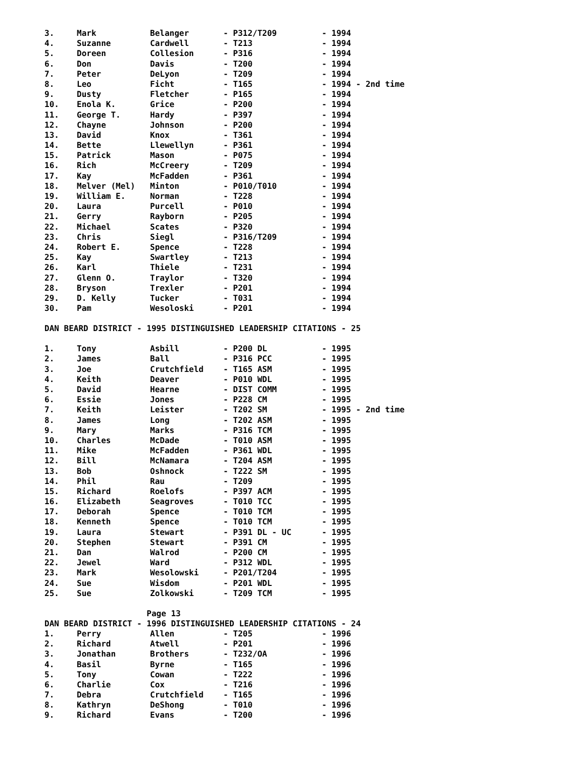| 3. | Mark | Belanger | - P312/T209 | - 1994 |
| 4. | Suzanne | Cardwell | - T213 | - 1994 |
| 5. | Doreen | Collesion | - P316 | - 1994 |
| 6. | Don | Davis | - T200 | - 1994 |
| 7. | Peter | DeLyon | - T209 | - 1994 |
| 8. | Leo | Ficht | - T165 | - 1994 - 2nd time |
| 9. | Dusty | Fletcher | - P165 | - 1994 |
| 10. | Enola K. | Grice | - P200 | - 1994 |
| 11. | George T. | Hardy | - P397 | - 1994 |
| 12. | Chayne | Johnson | - P200 | - 1994 |
| 13. | David | Knox | - T361 | - 1994 |
| 14. | Bette | Llewellyn | - P361 | - 1994 |
| 15. | Patrick | Mason | - P075 | - 1994 |
| 16. | Rich | McCreery | - T209 | - 1994 |
| 17. | Kay | McFadden | - P361 | - 1994 |
| 18. | Melver (Mel) | Minton | - P010/T010 | - 1994 |
| 19. | William E. | Norman | - T228 | - 1994 |
| 20. | Laura | Purcell | - P010 | - 1994 |
| 21. | Gerry | Rayborn | - P205 | - 1994 |
| 22. | Michael | Scates | - P320 | - 1994 |
| 23. | Chris | Siegl | - P316/T209 | - 1994 |
| 24. | Robert E. | Spence | - T228 | - 1994 |
| 25. | Kay | Swartley | - T213 | - 1994 |
| 26. | Karl | Thiele | - T231 | - 1994 |
| 27. | Glenn O. | Traylor | - T320 | - 1994 |
| 28. | Bryson | Trexler | - P201 | - 1994 |
| 29. | D. Kelly | Tucker | - T031 | - 1994 |
| 30. | Pam | Wesoloski | - P201 | - 1994 |
DAN BEARD DISTRICT - 1995 DISTINGUISHED LEADERSHIP CITATIONS - 25
| 1. | Tony | Asbill | - P200 DL | - 1995 |
| 2. | James | Ball | - P316 PCC | - 1995 |
| 3. | Joe | Crutchfield | - T165 ASM | - 1995 |
| 4. | Keith | Deaver | - P010 WDL | - 1995 |
| 5. | David | Hearne | - DIST COMM | - 1995 |
| 6. | Essie | Jones | - P228 CM | - 1995 |
| 7. | Keith | Leister | - T202 SM | - 1995 - 2nd time |
| 8. | James | Long | - T202 ASM | - 1995 |
| 9. | Mary | Marks | - P316 TCM | - 1995 |
| 10. | Charles | McDade | - T010 ASM | - 1995 |
| 11. | Mike | McFadden | - P361 WDL | - 1995 |
| 12. | Bill | McNamara | - T204 ASM | - 1995 |
| 13. | Bob | Oshnock | - T222 SM | - 1995 |
| 14. | Phil | Rau | - T209 | - 1995 |
| 15. | Richard | Roelofs | - P397 ACM | - 1995 |
| 16. | Elizabeth | Seagroves | - T010 TCC | - 1995 |
| 17. | Deborah | Spence | - T010 TCM | - 1995 |
| 18. | Kenneth | Spence | - T010 TCM | - 1995 |
| 19. | Laura | Stewart | - P391 DL - UC | - 1995 |
| 20. | Stephen | Stewart | - P391 CM | - 1995 |
| 21. | Dan | Walrod | - P200 CM | - 1995 |
| 22. | Jewel | Ward | - P312 WDL | - 1995 |
| 23. | Mark | Wesolowski | - P201/T204 | - 1995 |
| 24. | Sue | Wisdom | - P201 WDL | - 1995 |
| 25. | Sue | Zolkowski | - T209 TCM | - 1995 |
Page 13
DAN BEARD DISTRICT - 1996 DISTINGUISHED LEADERSHIP CITATIONS - 24
| 1. | Perry | Allen | - T205 | - 1996 |
| 2. | Richard | Atwell | - P201 | - 1996 |
| 3. | Jonathan | Brothers | - T232/OA | - 1996 |
| 4. | Basil | Byrne | - T165 | - 1996 |
| 5. | Tony | Cowan | - T222 | - 1996 |
| 6. | Charlie | Cox | - T216 | - 1996 |
| 7. | Debra | Crutchfield | - T165 | - 1996 |
| 8. | Kathryn | DeShong | - T010 | - 1996 |
| 9. | Richard | Evans | - T200 | - 1996 |